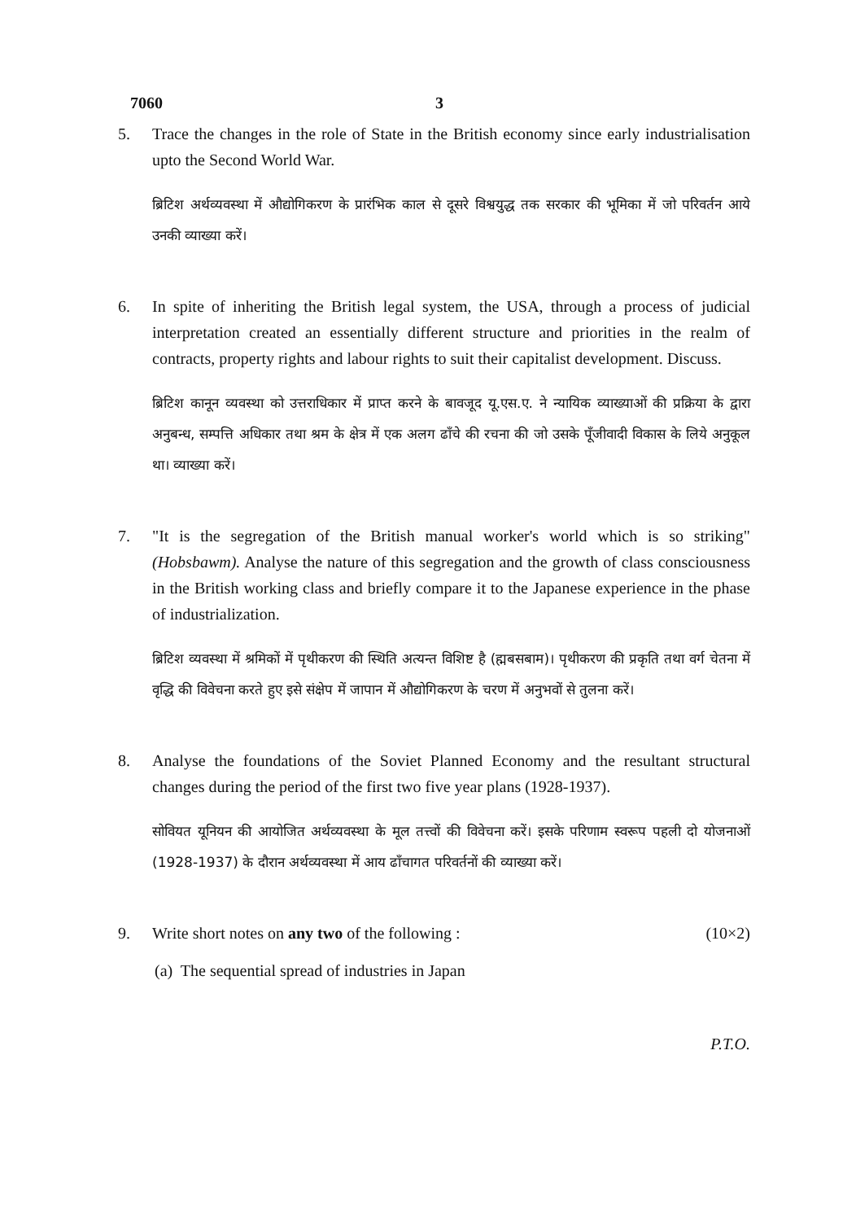7060 3
5. Trace the changes in the role of State in the British economy since early industrialisation upto the Second World War.
ब्रिटिश अर्थव्यवस्था में औद्योगिकरण के प्रारंभिक काल से दूसरे विश्वयुद्ध तक सरकार की भूमिका में जो परिवर्तन आये उनकी व्याख्या करें।
6. In spite of inheriting the British legal system, the USA, through a process of judicial interpretation created an essentially different structure and priorities in the realm of contracts, property rights and labour rights to suit their capitalist development. Discuss.
ब्रिटिश कानून व्यवस्था को उत्तराधिकार में प्राप्त करने के बावजूद यू.एस.ए. ने न्यायिक व्याख्याओं की प्रक्रिया के द्वारा अनुबन्ध, सम्पत्ति अधिकार तथा श्रम के क्षेत्र में एक अलग ढाँचे की रचना की जो उसके पूँजीवादी विकास के लिये अनुकूल था। व्याख्या करें।
7. "It is the segregation of the British manual worker's world which is so striking" (Hobsbawm). Analyse the nature of this segregation and the growth of class consciousness in the British working class and briefly compare it to the Japanese experience in the phase of industrialization.
ब्रिटिश व्यवस्था में श्रमिकों में पृथीकरण की स्थिति अत्यन्त विशिष्ट है (ह्मबसबाम)। पृथीकरण की प्रकृति तथा वर्ग चेतना में वृद्धि की विवेचना करते हुए इसे संक्षेप में जापान में औद्योगिकरण के चरण में अनुभवों से तुलना करें।
8. Analyse the foundations of the Soviet Planned Economy and the resultant structural changes during the period of the first two five year plans (1928-1937).
सोवियत यूनियन की आयोजित अर्थव्यवस्था के मूल तत्त्वों की विवेचना करें। इसके परिणाम स्वरूप पहली दो योजनाओं (1928-1937) के दौरान अर्थव्यवस्था में आय ढाँचागत परिवर्तनों की व्याख्या करें।
9. Write short notes on any two of the following : (10×2)
(a) The sequential spread of industries in Japan
P.T.O.